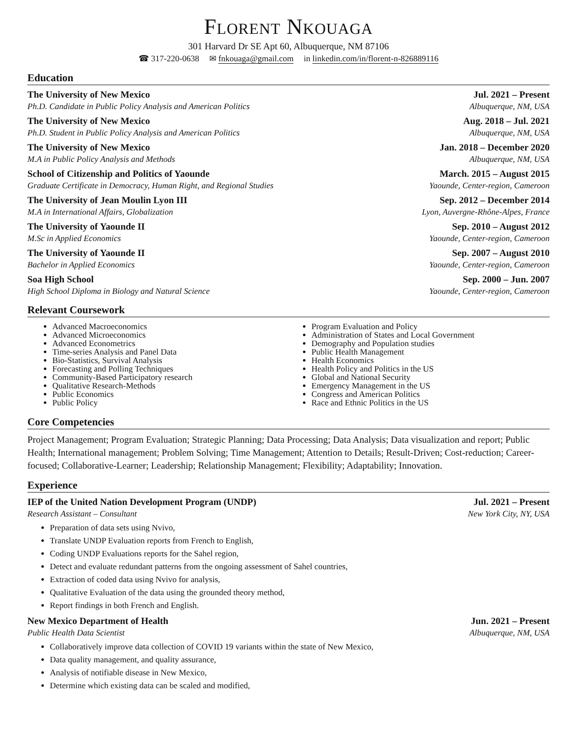Florent Nkouaga
301 Harvard Dr SE Apt 60, Albuquerque, NM 87106
☎ 317-220-0638 ✉ fnkouaga@gmail.com in linkedin.com/in/florent-n-826889116
Education
The University of New Mexico Jul. 2021 – Present
Ph.D. Candidate in Public Policy Analysis and American Politics Albuquerque, NM, USA
The University of New Mexico Aug. 2018 – Jul. 2021
Ph.D. Student in Public Policy Analysis and American Politics Albuquerque, NM, USA
The University of New Mexico Jan. 2018 – December 2020
M.A in Public Policy Analysis and Methods Albuquerque, NM, USA
School of Citizenship and Politics of Yaounde March. 2015 – August 2015
Graduate Certificate in Democracy, Human Right, and Regional Studies Yaounde, Center-region, Cameroon
The University of Jean Moulin Lyon III Sep. 2012 – December 2014
M.A in International Affairs, Globalization Lyon, Auvergne-Rhône-Alpes, France
The University of Yaounde II Sep. 2010 – August 2012
M.Sc in Applied Economics Yaounde, Center-region, Cameroon
The University of Yaounde II Sep. 2007 – August 2010
Bachelor in Applied Economics Yaounde, Center-region, Cameroon
Soa High School Sep. 2000 – Jun. 2007
High School Diploma in Biology and Natural Science Yaounde, Center-region, Cameroon
Relevant Coursework
Advanced Macroeconomics
Advanced Microeconomics
Advanced Econometrics
Time-series Analysis and Panel Data
Bio-Statistics, Survival Analysis
Forecasting and Polling Techniques
Community-Based Participatory research
Qualitative Research-Methods
Public Economics
Public Policy
Program Evaluation and Policy
Administration of States and Local Government
Demography and Population studies
Public Health Management
Health Economics
Health Policy and Politics in the US
Global and National Security
Emergency Management in the US
Congress and American Politics
Race and Ethnic Politics in the US
Core Competencies
Project Management; Program Evaluation; Strategic Planning; Data Processing; Data Analysis; Data visualization and report; Public Health; International management; Problem Solving; Time Management; Attention to Details; Result-Driven; Cost-reduction; Career-focused; Collaborative-Learner; Leadership; Relationship Management; Flexibility; Adaptability; Innovation.
Experience
IEP of the United Nation Development Program (UNDP) Jul. 2021 – Present
Research Assistant – Consultant New York City, NY, USA
Preparation of data sets using Nvivo,
Translate UNDP Evaluation reports from French to English,
Coding UNDP Evaluations reports for the Sahel region,
Detect and evaluate redundant patterns from the ongoing assessment of Sahel countries,
Extraction of coded data using Nvivo for analysis,
Qualitative Evaluation of the data using the grounded theory method,
Report findings in both French and English.
New Mexico Department of Health Jun. 2021 – Present
Public Health Data Scientist Albuquerque, NM, USA
Collaboratively improve data collection of COVID 19 variants within the state of New Mexico,
Data quality management, and quality assurance,
Analysis of notifiable disease in New Mexico,
Determine which existing data can be scaled and modified,